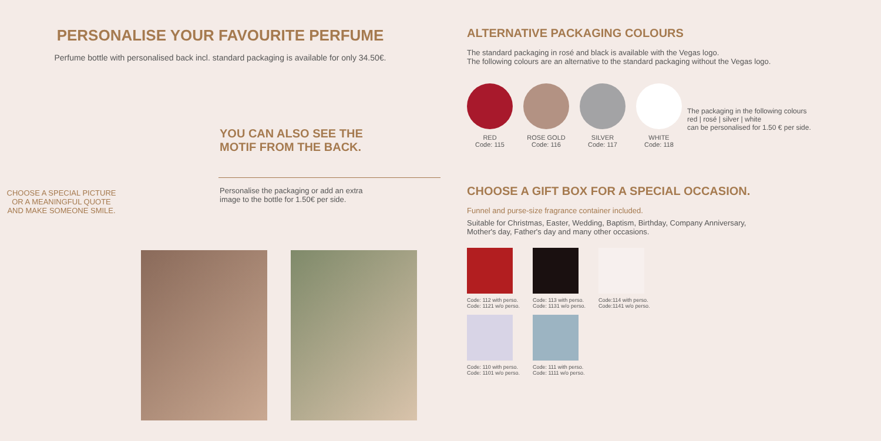PERSONALISE YOUR FAVOURITE PERFUME
Perfume bottle with personalised back incl. standard packaging is available for only 34.50€.
CHOOSE A SPECIAL PICTURE
OR A MEANINGFUL QUOTE
AND MAKE SOMEONE SMILE.
YOU CAN ALSO SEE THE
MOTIF FROM THE BACK.
Personalise the packaging or add an extra
image to the bottle for 1.50€ per side.
ALTERNATIVE PACKAGING COLOURS
The standard packaging in rosé and black is available with the Vegas logo.
The following colours are an alternative to the standard packaging without the Vegas logo.
RED
Code: 115
ROSE GOLD
Code: 116
SILVER
Code: 117
WHITE
Code: 118
The packaging in the following colours
red | rosé | silver | white
can be personalised for 1.50 € per side.
CHOOSE A GIFT BOX FOR A SPECIAL OCCASION.
Funnel and purse-size fragrance container included.
Suitable for Christmas, Easter, Wedding, Baptism, Birthday, Company Anniversary,
Mother's day, Father's day and many other occasions.
Code: 112 with perso.
Code: 1121 w/o perso.
Code: 113 with perso.
Code: 1131 w/o perso.
Code:114 with perso.
Code:1141 w/o perso.
Code: 110 with perso.
Code: 1101 w/o perso.
Code: 111 with perso.
Code: 1111 w/o perso.